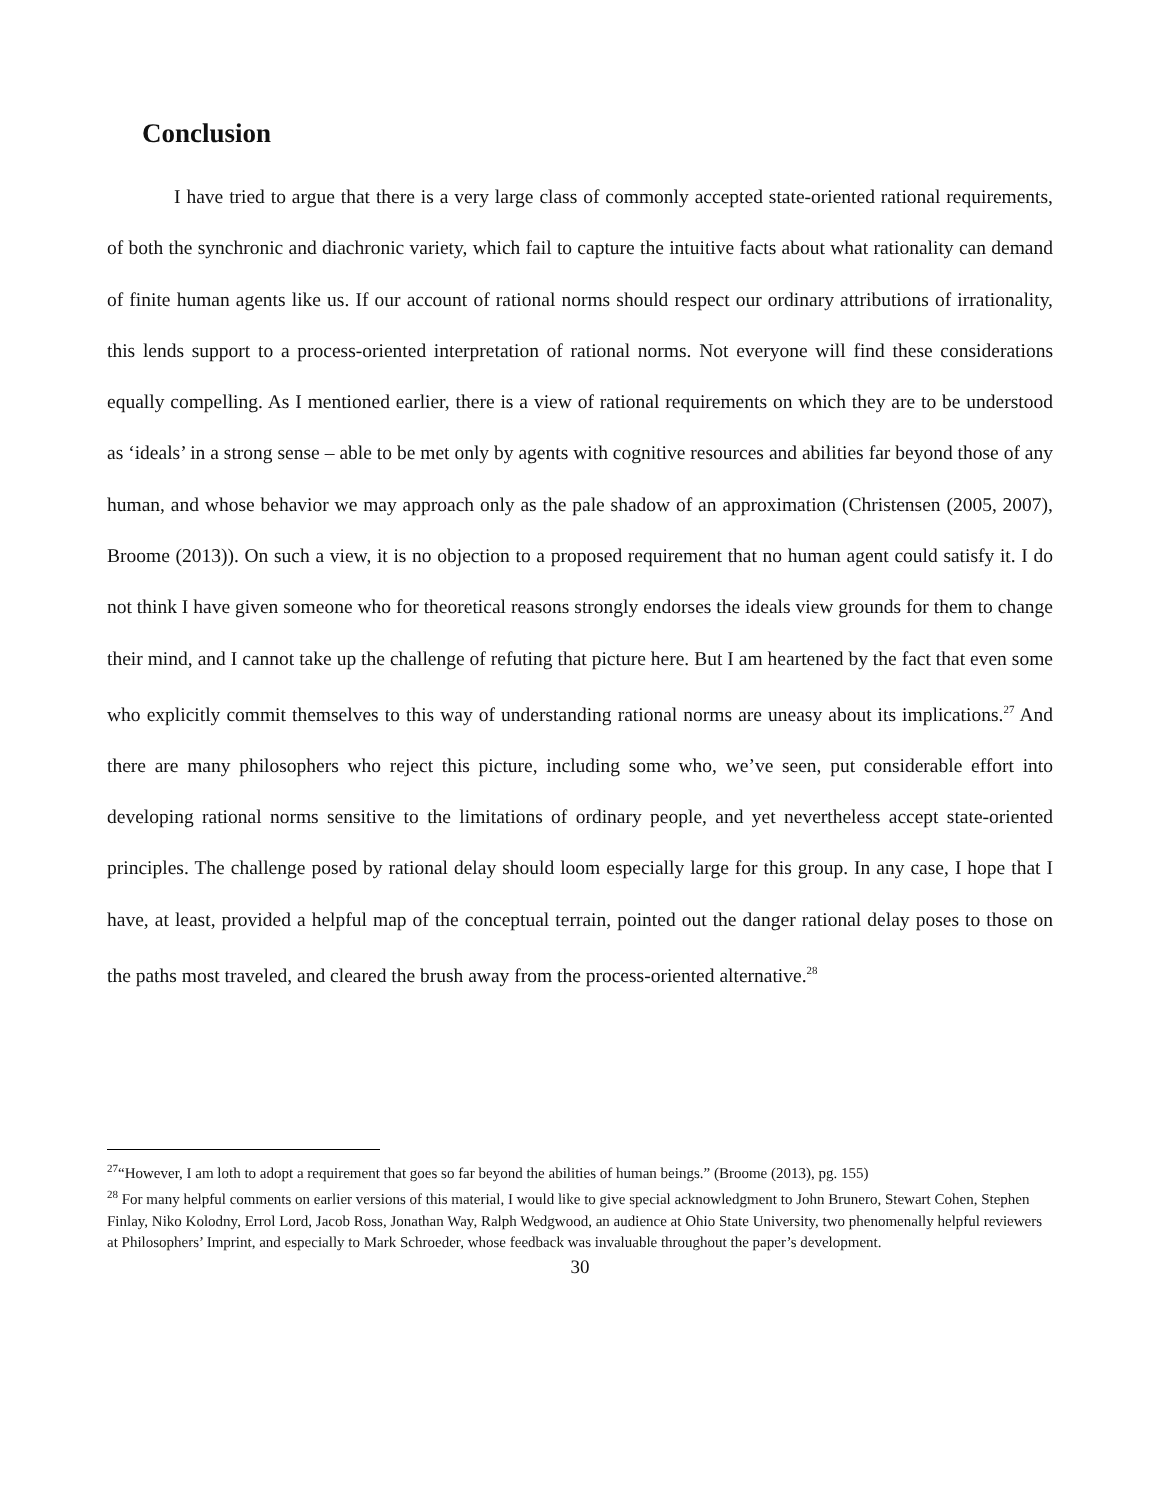Conclusion
I have tried to argue that there is a very large class of commonly accepted state-oriented rational requirements, of both the synchronic and diachronic variety, which fail to capture the intuitive facts about what rationality can demand of finite human agents like us. If our account of rational norms should respect our ordinary attributions of irrationality, this lends support to a process-oriented interpretation of rational norms. Not everyone will find these considerations equally compelling. As I mentioned earlier, there is a view of rational requirements on which they are to be understood as ‘ideals’ in a strong sense – able to be met only by agents with cognitive resources and abilities far beyond those of any human, and whose behavior we may approach only as the pale shadow of an approximation (Christensen (2005, 2007), Broome (2013)). On such a view, it is no objection to a proposed requirement that no human agent could satisfy it. I do not think I have given someone who for theoretical reasons strongly endorses the ideals view grounds for them to change their mind, and I cannot take up the challenge of refuting that picture here. But I am heartened by the fact that even some who explicitly commit themselves to this way of understanding rational norms are uneasy about its implications.<sup>27</sup> And there are many philosophers who reject this picture, including some who, we’ve seen, put considerable effort into developing rational norms sensitive to the limitations of ordinary people, and yet nevertheless accept state-oriented principles. The challenge posed by rational delay should loom especially large for this group. In any case, I hope that I have, at least, provided a helpful map of the conceptual terrain, pointed out the danger rational delay poses to those on the paths most traveled, and cleared the brush away from the process-oriented alternative.<sup>28</sup>
<sup>27</sup> “However, I am loth to adopt a requirement that goes so far beyond the abilities of human beings.” (Broome (2013), pg. 155)
<sup>28</sup> For many helpful comments on earlier versions of this material, I would like to give special acknowledgment to John Brunero, Stewart Cohen, Stephen Finlay, Niko Kolodny, Errol Lord, Jacob Ross, Jonathan Way, Ralph Wedgwood, an audience at Ohio State University, two phenomenally helpful reviewers at Philosophers’ Imprint, and especially to Mark Schroeder, whose feedback was invaluable throughout the paper’s development.
30